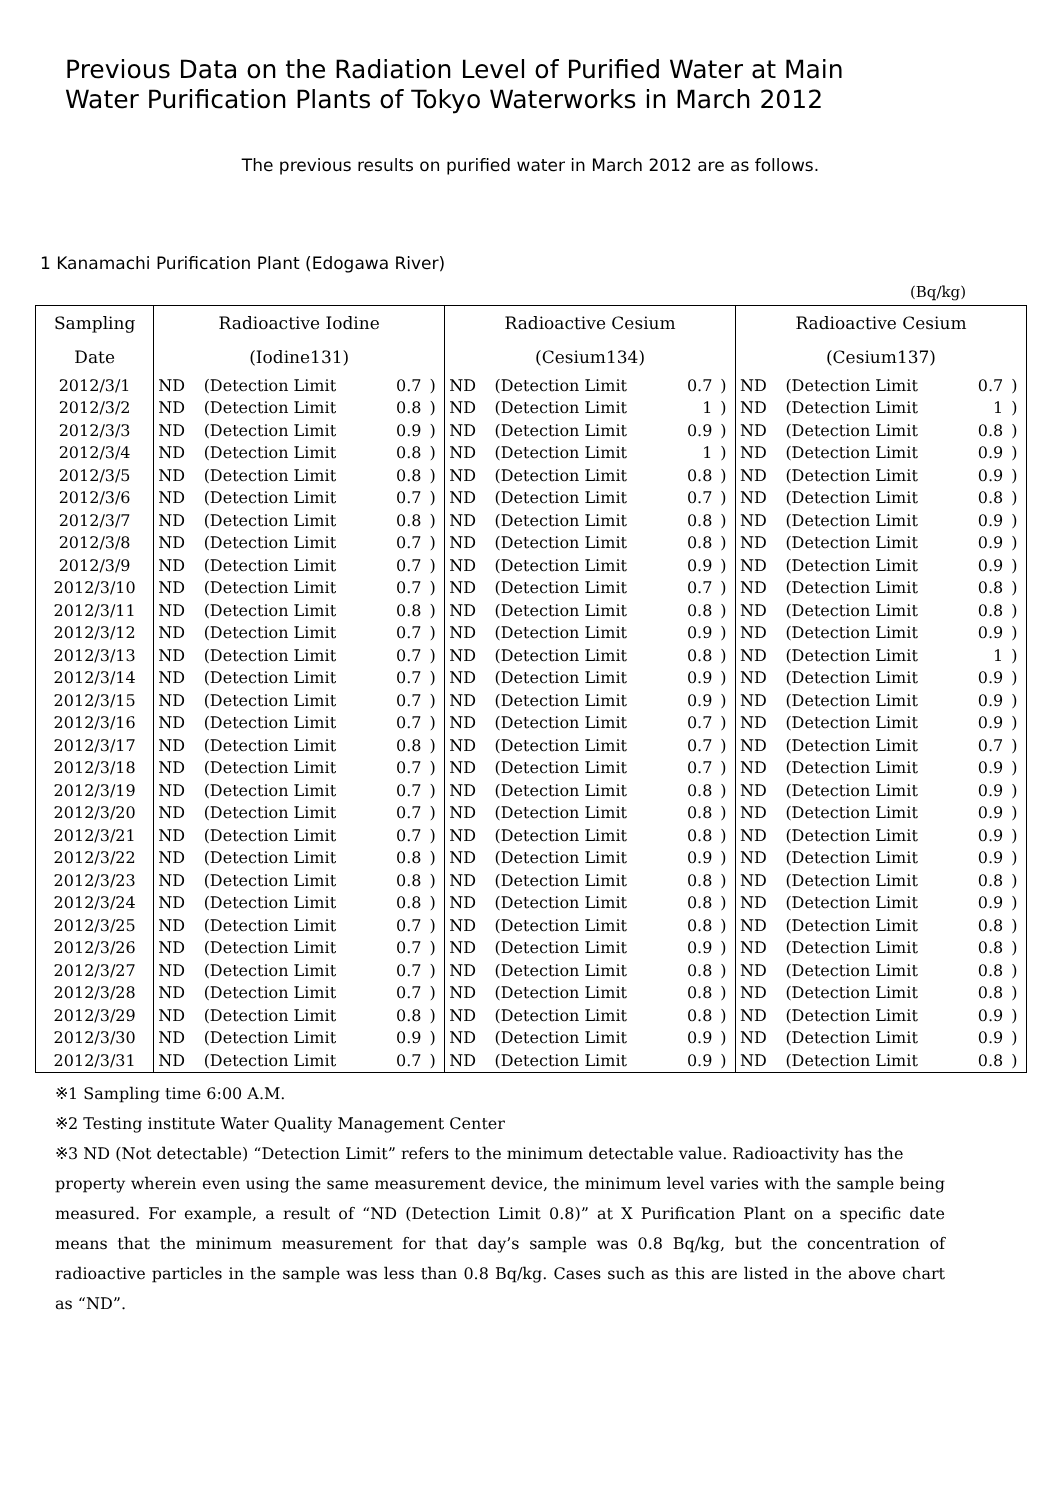Previous Data on the Radiation Level of Purified Water at Main
Water Purification Plants of Tokyo Waterworks in March 2012
The previous results on purified water in March 2012 are as follows.
1 Kanamachi Purification Plant (Edogawa River)
(Bq/kg)
| Sampling | Radioactive Iodine | | | | Radioactive Cesium | | | | Radioactive Cesium | | | |
| --- | --- | --- | --- | --- | --- | --- | --- | --- | --- | --- | --- | --- |
| Date | (Iodine131) | | | | (Cesium134) | | | | (Cesium137) | | | |
| 2012/3/1 | ND | (Detection Limit | 0.7 | ) | ND | (Detection Limit | 0.7 | ) | ND | (Detection Limit | 0.7 | ) |
| 2012/3/2 | ND | (Detection Limit | 0.8 | ) | ND | (Detection Limit | 1 | ) | ND | (Detection Limit | 1 | ) |
| 2012/3/3 | ND | (Detection Limit | 0.9 | ) | ND | (Detection Limit | 0.9 | ) | ND | (Detection Limit | 0.8 | ) |
| 2012/3/4 | ND | (Detection Limit | 0.8 | ) | ND | (Detection Limit | 1 | ) | ND | (Detection Limit | 0.9 | ) |
| 2012/3/5 | ND | (Detection Limit | 0.8 | ) | ND | (Detection Limit | 0.8 | ) | ND | (Detection Limit | 0.9 | ) |
| 2012/3/6 | ND | (Detection Limit | 0.7 | ) | ND | (Detection Limit | 0.7 | ) | ND | (Detection Limit | 0.8 | ) |
| 2012/3/7 | ND | (Detection Limit | 0.8 | ) | ND | (Detection Limit | 0.8 | ) | ND | (Detection Limit | 0.9 | ) |
| 2012/3/8 | ND | (Detection Limit | 0.7 | ) | ND | (Detection Limit | 0.8 | ) | ND | (Detection Limit | 0.9 | ) |
| 2012/3/9 | ND | (Detection Limit | 0.7 | ) | ND | (Detection Limit | 0.9 | ) | ND | (Detection Limit | 0.9 | ) |
| 2012/3/10 | ND | (Detection Limit | 0.7 | ) | ND | (Detection Limit | 0.7 | ) | ND | (Detection Limit | 0.8 | ) |
| 2012/3/11 | ND | (Detection Limit | 0.8 | ) | ND | (Detection Limit | 0.8 | ) | ND | (Detection Limit | 0.8 | ) |
| 2012/3/12 | ND | (Detection Limit | 0.7 | ) | ND | (Detection Limit | 0.9 | ) | ND | (Detection Limit | 0.9 | ) |
| 2012/3/13 | ND | (Detection Limit | 0.7 | ) | ND | (Detection Limit | 0.8 | ) | ND | (Detection Limit | 1 | ) |
| 2012/3/14 | ND | (Detection Limit | 0.7 | ) | ND | (Detection Limit | 0.9 | ) | ND | (Detection Limit | 0.9 | ) |
| 2012/3/15 | ND | (Detection Limit | 0.7 | ) | ND | (Detection Limit | 0.9 | ) | ND | (Detection Limit | 0.9 | ) |
| 2012/3/16 | ND | (Detection Limit | 0.7 | ) | ND | (Detection Limit | 0.7 | ) | ND | (Detection Limit | 0.9 | ) |
| 2012/3/17 | ND | (Detection Limit | 0.8 | ) | ND | (Detection Limit | 0.7 | ) | ND | (Detection Limit | 0.7 | ) |
| 2012/3/18 | ND | (Detection Limit | 0.7 | ) | ND | (Detection Limit | 0.7 | ) | ND | (Detection Limit | 0.9 | ) |
| 2012/3/19 | ND | (Detection Limit | 0.7 | ) | ND | (Detection Limit | 0.8 | ) | ND | (Detection Limit | 0.9 | ) |
| 2012/3/20 | ND | (Detection Limit | 0.7 | ) | ND | (Detection Limit | 0.8 | ) | ND | (Detection Limit | 0.9 | ) |
| 2012/3/21 | ND | (Detection Limit | 0.7 | ) | ND | (Detection Limit | 0.8 | ) | ND | (Detection Limit | 0.9 | ) |
| 2012/3/22 | ND | (Detection Limit | 0.8 | ) | ND | (Detection Limit | 0.9 | ) | ND | (Detection Limit | 0.9 | ) |
| 2012/3/23 | ND | (Detection Limit | 0.8 | ) | ND | (Detection Limit | 0.8 | ) | ND | (Detection Limit | 0.8 | ) |
| 2012/3/24 | ND | (Detection Limit | 0.8 | ) | ND | (Detection Limit | 0.8 | ) | ND | (Detection Limit | 0.9 | ) |
| 2012/3/25 | ND | (Detection Limit | 0.7 | ) | ND | (Detection Limit | 0.8 | ) | ND | (Detection Limit | 0.8 | ) |
| 2012/3/26 | ND | (Detection Limit | 0.7 | ) | ND | (Detection Limit | 0.9 | ) | ND | (Detection Limit | 0.8 | ) |
| 2012/3/27 | ND | (Detection Limit | 0.7 | ) | ND | (Detection Limit | 0.8 | ) | ND | (Detection Limit | 0.8 | ) |
| 2012/3/28 | ND | (Detection Limit | 0.7 | ) | ND | (Detection Limit | 0.8 | ) | ND | (Detection Limit | 0.8 | ) |
| 2012/3/29 | ND | (Detection Limit | 0.8 | ) | ND | (Detection Limit | 0.8 | ) | ND | (Detection Limit | 0.9 | ) |
| 2012/3/30 | ND | (Detection Limit | 0.9 | ) | ND | (Detection Limit | 0.9 | ) | ND | (Detection Limit | 0.9 | ) |
| 2012/3/31 | ND | (Detection Limit | 0.7 | ) | ND | (Detection Limit | 0.9 | ) | ND | (Detection Limit | 0.8 | ) |
※1 Sampling time 6:00 A.M.
※2 Testing institute Water Quality Management Center
※3 ND (Not detectable) “Detection Limit” refers to the minimum detectable value. Radioactivity has the
property wherein even using the same measurement device, the minimum level varies with the sample being measured. For example, a result of “ND (Detection Limit 0.8)” at X Purification Plant on a specific date means that the minimum measurement for that day’s sample was 0.8 Bq/kg, but the concentration of radioactive particles in the sample was less than 0.8 Bq/kg. Cases such as this are listed in the above chart as “ND”.